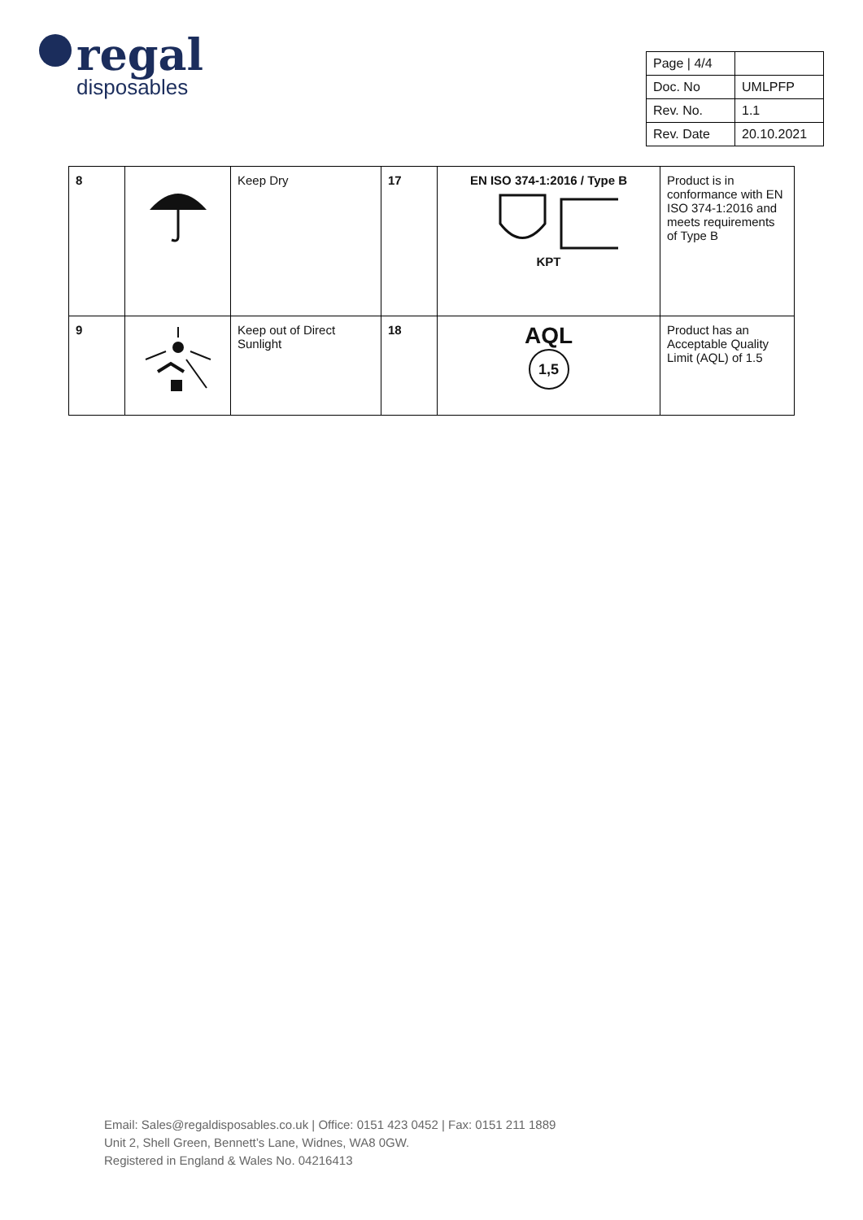regal
disposables
| Page / 4/4 | |
| Doc. No | UMLPFP |
| Rev. No. | 1.1 |
| Rev. Date | 20.10.2021 |
| 8 | | Keep Dry | 17 | EN ISO 374-1:2016 / Type B KPT | Product is in conformance with EN ISO 374-1:2016 and meets requirements of Type B |
| 9 | | Keep out of Direct Sunlight | 18 | AQL 1,5 | Product has an Acceptable Quality Limit (AQL) of 1.5 |
Email: Sales@regaldisposables.co.uk | Office: 0151 423 0452 | Fax: 0151 211 1889
Unit 2, Shell Green, Bennett’s Lane, Widnes, WA8 0GW.
Registered in England & Wales No. 04216413